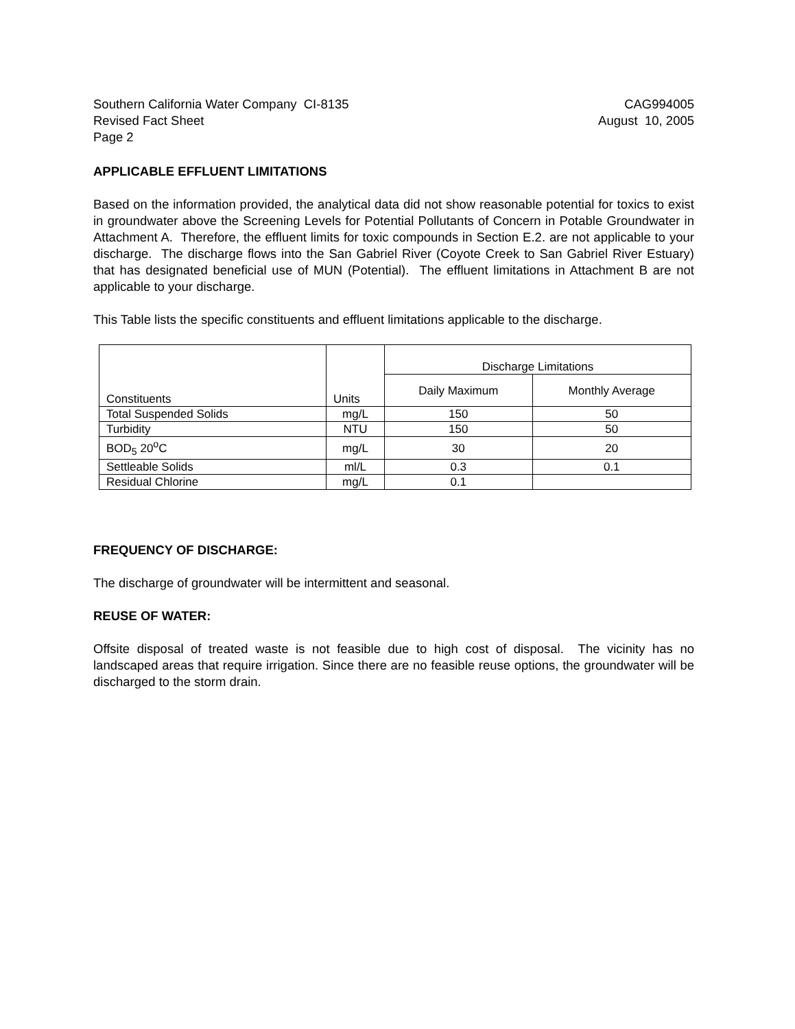Southern California Water Company CI-8135
Revised Fact Sheet
Page 2
CAG994005
August 10, 2005
APPLICABLE EFFLUENT LIMITATIONS
Based on the information provided, the analytical data did not show reasonable potential for toxics to exist in groundwater above the Screening Levels for Potential Pollutants of Concern in Potable Groundwater in Attachment A. Therefore, the effluent limits for toxic compounds in Section E.2. are not applicable to your discharge. The discharge flows into the San Gabriel River (Coyote Creek to San Gabriel River Estuary) that has designated beneficial use of MUN (Potential). The effluent limitations in Attachment B are not applicable to your discharge.
This Table lists the specific constituents and effluent limitations applicable to the discharge.
| Constituents | Units | Discharge Limitations | |
| --- | --- | --- | --- |
| | | Daily Maximum | Monthly Average |
| Total Suspended Solids | mg/L | 150 | 50 |
| Turbidity | NTU | 150 | 50 |
| BOD<sub>5</sub> 20<sup>o</sup>C | mg/L | 30 | 20 |
| Settleable Solids | ml/L | 0.3 | 0.1 |
| Residual Chlorine | mg/L | 0.1 | |
FREQUENCY OF DISCHARGE:
The discharge of groundwater will be intermittent and seasonal.
REUSE OF WATER:
Offsite disposal of treated waste is not feasible due to high cost of disposal. The vicinity has no landscaped areas that require irrigation. Since there are no feasible reuse options, the groundwater will be discharged to the storm drain.